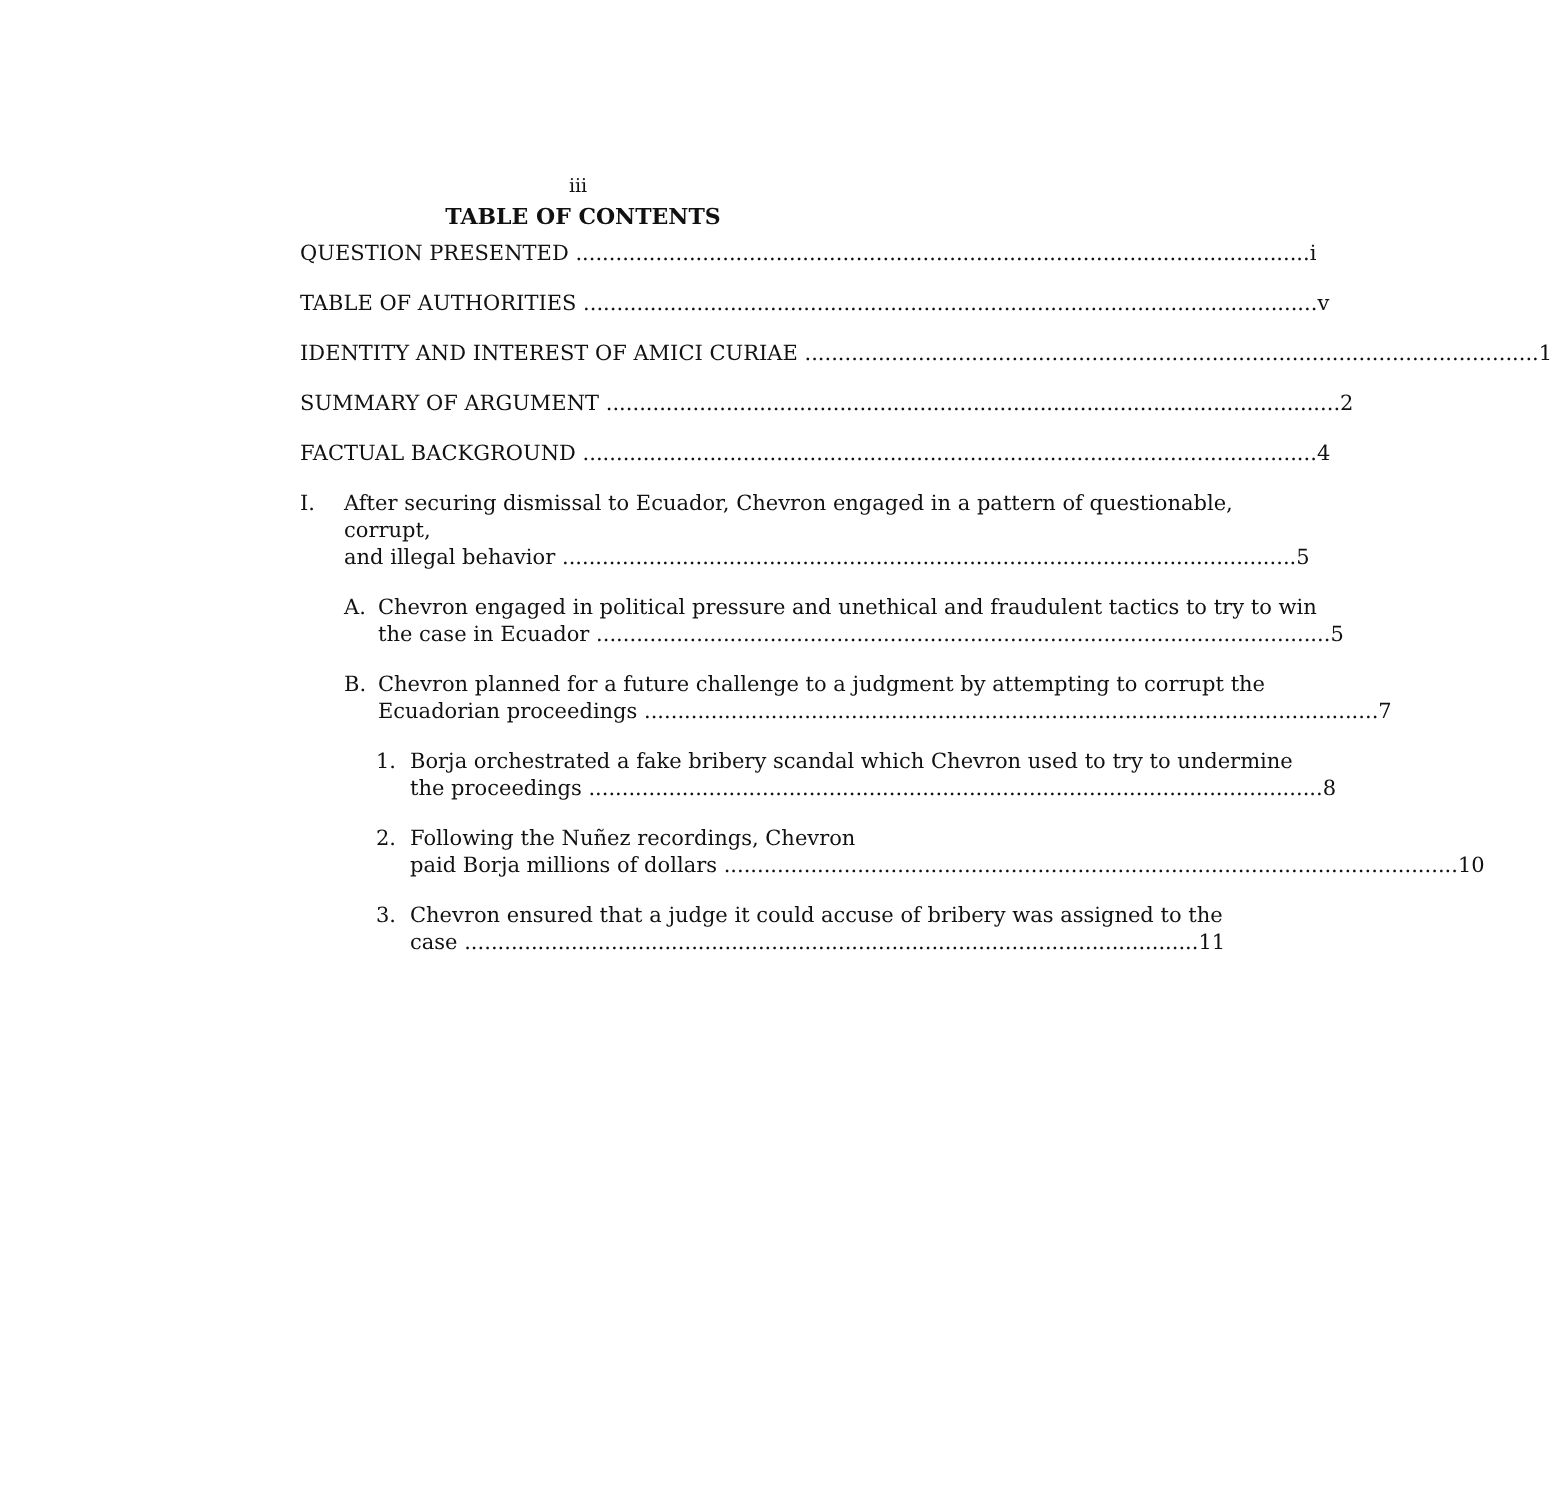iii
TABLE OF CONTENTS
QUESTION PRESENTED i
TABLE OF AUTHORITIES v
IDENTITY AND INTEREST OF AMICI CURIAE 1
SUMMARY OF ARGUMENT 2
FACTUAL BACKGROUND 4
I. After securing dismissal to Ecuador, Chevron engaged in a pattern of questionable, corrupt,
and illegal behavior 5
A. Chevron engaged in political pressure and unethical and fraudulent tactics to try to win
the case in Ecuador 5
B. Chevron planned for a future challenge to a judgment by attempting to corrupt the
Ecuadorian proceedings 7
1. Borja orchestrated a fake bribery scandal which Chevron used to try to undermine
the proceedings 8
2. Following the Nuñez recordings, Chevron
paid Borja millions of dollars 10
3. Chevron ensured that a judge it could accuse of bribery was assigned to the
case 11